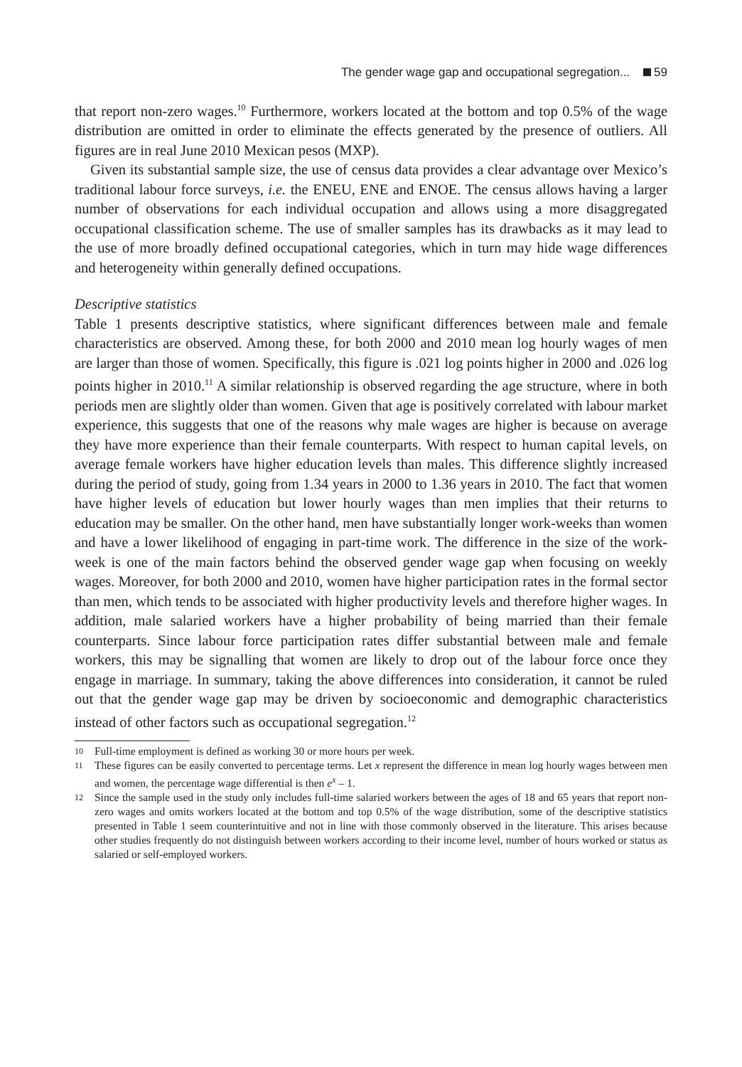The gender wage gap and occupational segregation... 59
that report non-zero wages.<sup>10</sup> Furthermore, workers located at the bottom and top 0.5% of the wage distribution are omitted in order to eliminate the effects generated by the presence of outliers. All figures are in real June 2010 Mexican pesos (MXP).
Given its substantial sample size, the use of census data provides a clear advantage over Mexico’s traditional labour force surveys, i.e. the ENEU, ENE and ENOE. The census allows having a larger number of observations for each individual occupation and allows using a more disaggregated occupational classification scheme. The use of smaller samples has its drawbacks as it may lead to the use of more broadly defined occupational categories, which in turn may hide wage differences and heterogeneity within generally defined occupations.
Descriptive statistics
Table 1 presents descriptive statistics, where significant differences between male and female characteristics are observed. Among these, for both 2000 and 2010 mean log hourly wages of men are larger than those of women. Specifically, this figure is .021 log points higher in 2000 and .026 log points higher in 2010.<sup>11</sup> A similar relationship is observed regarding the age structure, where in both periods men are slightly older than women. Given that age is positively correlated with labour market experience, this suggests that one of the reasons why male wages are higher is because on average they have more experience than their female counterparts. With respect to human capital levels, on average female workers have higher education levels than males. This difference slightly increased during the period of study, going from 1.34 years in 2000 to 1.36 years in 2010. The fact that women have higher levels of education but lower hourly wages than men implies that their returns to education may be smaller. On the other hand, men have substantially longer work-weeks than women and have a lower likelihood of engaging in part-time work. The difference in the size of the work-week is one of the main factors behind the observed gender wage gap when focusing on weekly wages. Moreover, for both 2000 and 2010, women have higher participation rates in the formal sector than men, which tends to be associated with higher productivity levels and therefore higher wages. In addition, male salaried workers have a higher probability of being married than their female counterparts. Since labour force participation rates differ substantial between male and female workers, this may be signalling that women are likely to drop out of the labour force once they engage in marriage. In summary, taking the above differences into consideration, it cannot be ruled out that the gender wage gap may be driven by socioeconomic and demographic characteristics instead of other factors such as occupational segregation.<sup>12</sup>
10 Full-time employment is defined as working 30 or more hours per week.
11 These figures can be easily converted to percentage terms. Let x represent the difference in mean log hourly wages between men and women, the percentage wage differential is then e<sup>x</sup> – 1.
12 Since the sample used in the study only includes full-time salaried workers between the ages of 18 and 65 years that report non-zero wages and omits workers located at the bottom and top 0.5% of the wage distribution, some of the descriptive statistics presented in Table 1 seem counterintuitive and not in line with those commonly observed in the literature. This arises because other studies frequently do not distinguish between workers according to their income level, number of hours worked or status as salaried or self-employed workers.